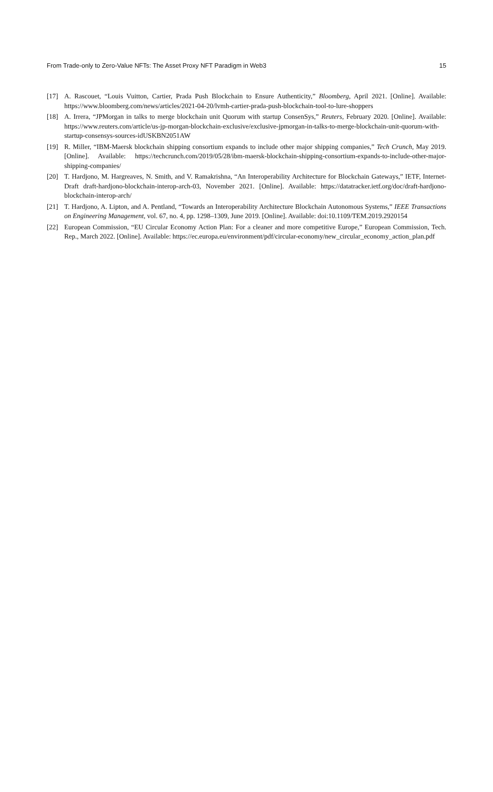From Trade-only to Zero-Value NFTs: The Asset Proxy NFT Paradigm in Web3 15
[17] A. Rascouet, “Louis Vuitton, Cartier, Prada Push Blockchain to Ensure Authenticity,” Bloomberg, April 2021. [Online]. Available: https://www.bloomberg.com/news/articles/2021-04-20/lvmh-cartier-prada-push-blockchain-tool-to-lure-shoppers
[18] A. Irrera, “JPMorgan in talks to merge blockchain unit Quorum with startup ConsenSys,” Reuters, February 2020. [Online]. Available: https://www.reuters.com/article/us-jp-morgan-blockchain-exclusive/exclusive-jpmorgan-in-talks-to-merge-blockchain-unit-quorum-with-startup-consensys-sources-idUSKBN2051AW
[19] R. Miller, “IBM-Maersk blockchain shipping consortium expands to include other major shipping companies,” Tech Crunch, May 2019. [Online]. Available: https://techcrunch.com/2019/05/28/ibm-maersk-blockchain-shipping-consortium-expands-to-include-other-major-shipping-companies/
[20] T. Hardjono, M. Hargreaves, N. Smith, and V. Ramakrishna, “An Interoperability Architecture for Blockchain Gateways,” IETF, Internet-Draft draft-hardjono-blockchain-interop-arch-03, November 2021. [Online]. Available: https://datatracker.ietf.org/doc/draft-hardjono-blockchain-interop-arch/
[21] T. Hardjono, A. Lipton, and A. Pentland, “Towards an Interoperability Architecture Blockchain Autonomous Systems,” IEEE Transactions on Engineering Management, vol. 67, no. 4, pp. 1298–1309, June 2019. [Online]. Available: doi:10.1109/TEM.2019.2920154
[22] European Commission, “EU Circular Economy Action Plan: For a cleaner and more competitive Europe,” European Commission, Tech. Rep., March 2022. [Online]. Available: https://ec.europa.eu/environment/pdf/circular-economy/new_circular_economy_action_plan.pdf